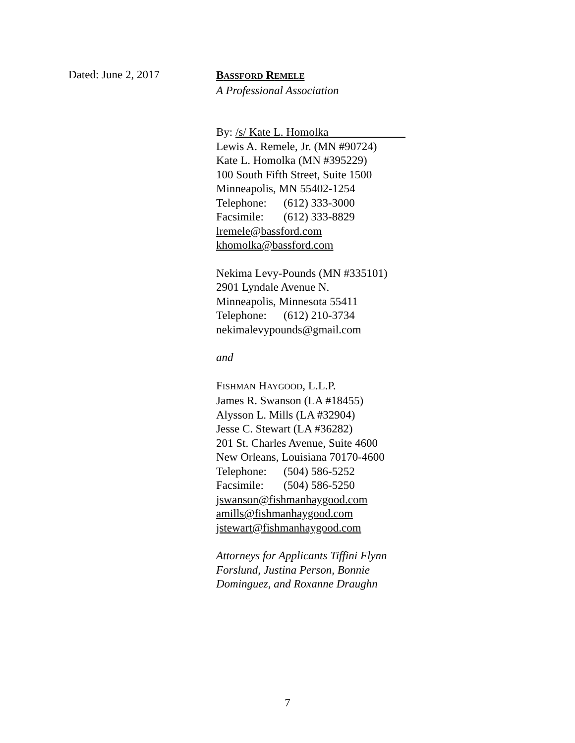Dated: June 2, 2017
BASSFORD REMELE
A Professional Association
By: /s/ Kate L. Homolka
Lewis A. Remele, Jr. (MN #90724)
Kate L. Homolka (MN #395229)
100 South Fifth Street, Suite 1500
Minneapolis, MN 55402-1254
Telephone: (612) 333-3000
Facsimile: (612) 333-8829
lremele@bassford.com
khomolka@bassford.com
Nekima Levy-Pounds (MN #335101)
2901 Lyndale Avenue N.
Minneapolis, Minnesota 55411
Telephone: (612) 210-3734
nekimalevypounds@gmail.com
and
FISHMAN HAYGOOD, L.L.P.
James R. Swanson (LA #18455)
Alysson L. Mills (LA #32904)
Jesse C. Stewart (LA #36282)
201 St. Charles Avenue, Suite 4600
New Orleans, Louisiana 70170-4600
Telephone: (504) 586-5252
Facsimile: (504) 586-5250
jswanson@fishmanhaygood.com
amills@fishmanhaygood.com
jstewart@fishmanhaygood.com
Attorneys for Applicants Tiffini Flynn Forslund, Justina Person, Bonnie Dominguez, and Roxanne Draughn
7